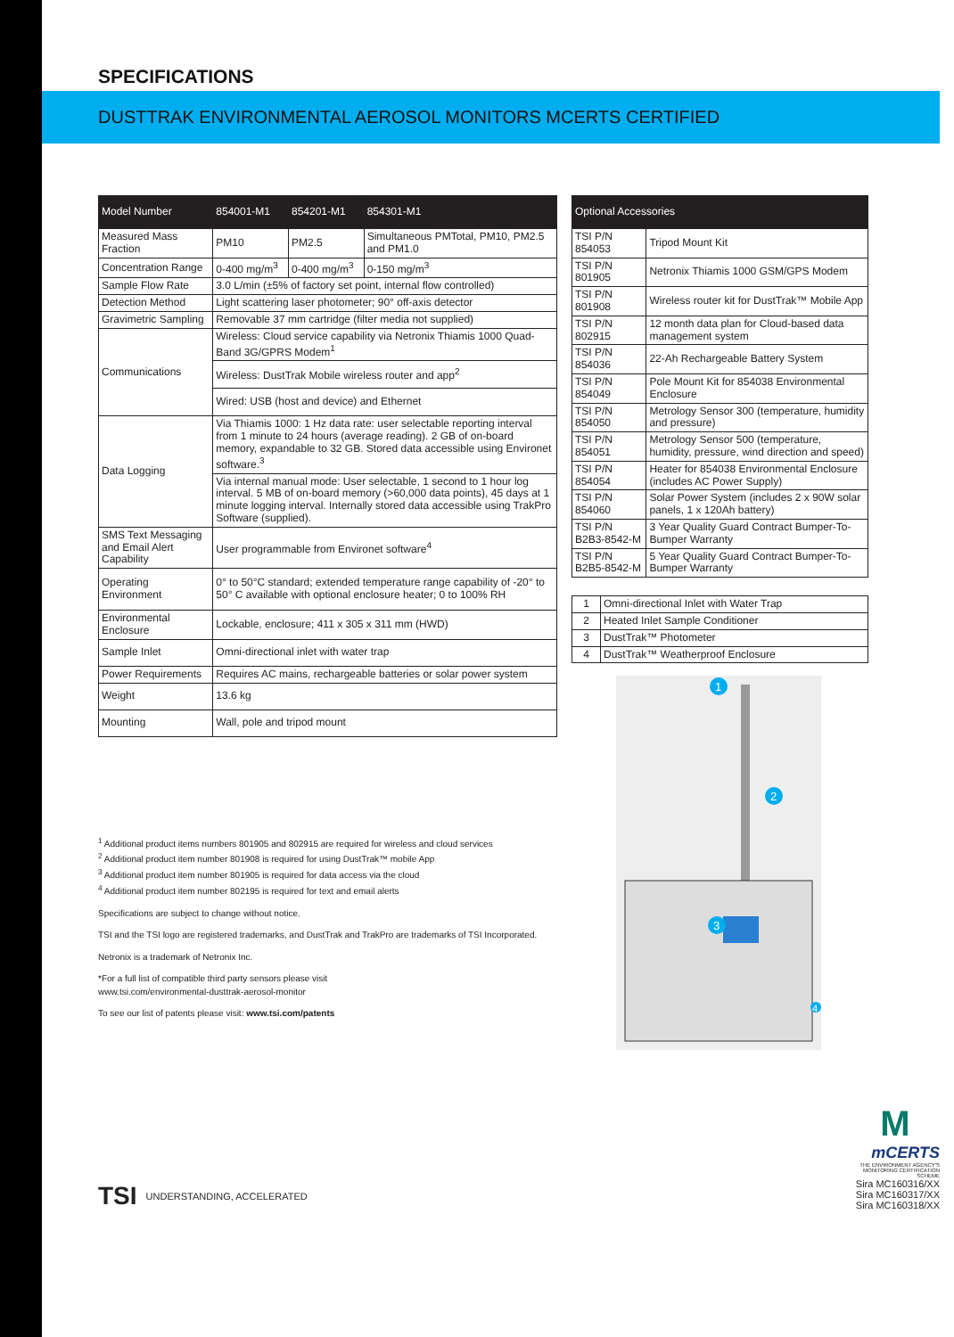SPECIFICATIONS
DUSTTRAK ENVIRONMENTAL AEROSOL MONITORS MCERTS CERTIFIED
| Model Number | 854001-M1 | 854201-M1 | 854301-M1 |
| --- | --- | --- | --- |
| Measured Mass Fraction | PM10 | PM2.5 | Simultaneous PMTotal, PM10, PM2.5 and PM1.0 |
| Concentration Range | 0-400 mg/m<sup>3</sup> | 0-400 mg/m<sup>3</sup> | 0-150 mg/m<sup>3</sup> |
| Sample Flow Rate | 3.0 L/min (±5% of factory set point, internal flow controlled) | | |
| Detection Method | Light scattering laser photometer; 90° off-axis detector | | |
| Gravimetric Sampling | Removable 37 mm cartridge (filter media not supplied) | | |
| Communications | Wireless: Cloud service capability via Netronix Thiamis 1000 Quad-Band 3G/GPRS Modem<sup>1</sup> | | |
| | Wireless: DustTrak Mobile wireless router and app<sup>2</sup> | | |
| | Wired: USB (host and device) and Ethernet | | |
| Data Logging | Via Thiamis 1000: 1 Hz data rate: user selectable reporting interval from 1 minute to 24 hours (average reading). 2 GB of on-board memory, expandable to 32 GB. Stored data accessible using Environet software.<sup>3</sup> | | |
| | Via internal manual mode: User selectable, 1 second to 1 hour log interval. 5 MB of on-board memory (>60,000 data points), 45 days at 1 minute logging interval. Internally stored data accessible using TrakPro Software (supplied). | | |
| SMS Text Messaging and Email Alert Capability | User programmable from Environet software<sup>4</sup> | | |
| Operating Environment | 0° to 50°C standard; extended temperature range capability of -20° to 50° C available with optional enclosure heater; 0 to 100% RH | | |
| Environmental Enclosure | Lockable, enclosure; 411 x 305 x 311 mm (HWD) | | |
| Sample Inlet | Omni-directional inlet with water trap | | |
| Power Requirements | Requires AC mains, rechargeable batteries or solar power system | | |
| Weight | 13.6 kg | | |
| Mounting | Wall, pole and tripod mount | | |
<sup>1</sup> Additional product items numbers 801905 and 802915 are required for wireless and cloud services
<sup>2</sup> Additional product item number 801908 is required for using DustTrak™ mobile App
<sup>3</sup> Additional product item number 801905 is required for data access via the cloud
<sup>4</sup> Additional product item number 802195 is required for text and email alerts
Specifications are subject to change without notice.
TSI and the TSI logo are registered trademarks, and DustTrak and TrakPro are trademarks of TSI Incorporated.
Netronix is a trademark of Netronix Inc.
*For a full list of compatible third party sensors please visit
www.tsi.com/environmental-dusttrak-aerosol-monitor
To see our list of patents please visit: www.tsi.com/patents
| Optional Accessories | |
| --- | --- |
| TSI P/N 854053 | Tripod Mount Kit |
| TSI P/N 801905 | Netronix Thiamis 1000 GSM/GPS Modem |
| TSI P/N 801908 | Wireless router kit for DustTrak™ Mobile App |
| TSI P/N 802915 | 12 month data plan for Cloud-based data management system |
| TSI P/N 854036 | 22-Ah Rechargeable Battery System |
| TSI P/N 854049 | Pole Mount Kit for 854038 Environmental Enclosure |
| TSI P/N 854050 | Metrology Sensor 300 (temperature, humidity and pressure) |
| TSI P/N 854051 | Metrology Sensor 500 (temperature, humidity, pressure, wind direction and speed) |
| TSI P/N 854054 | Heater for 854038 Environmental Enclosure (includes AC Power Supply) |
| TSI P/N 854060 | Solar Power System (includes 2 x 90W solar panels, 1 x 120Ah battery) |
| TSI P/N B2B3-8542-M | 3 Year Quality Guard Contract Bumper-To-Bumper Warranty |
| TSI P/N B2B5-8542-M | 5 Year Quality Guard Contract Bumper-To-Bumper Warranty |
| 1 | Omni-directional Inlet with Water Trap |
| 2 | Heated Inlet Sample Conditioner |
| 3 | DustTrak™ Photometer |
| 4 | DustTrak™ Weatherproof Enclosure |
1
2
3
4
TSI UNDERSTANDING, ACCELERATED
M
mCERTS
THE ENVIRONMENT AGENCY'S MONITORING CERTIFICATION SCHEME
Sira MC160316/XX
Sira MC160317/XX
Sira MC160318/XX